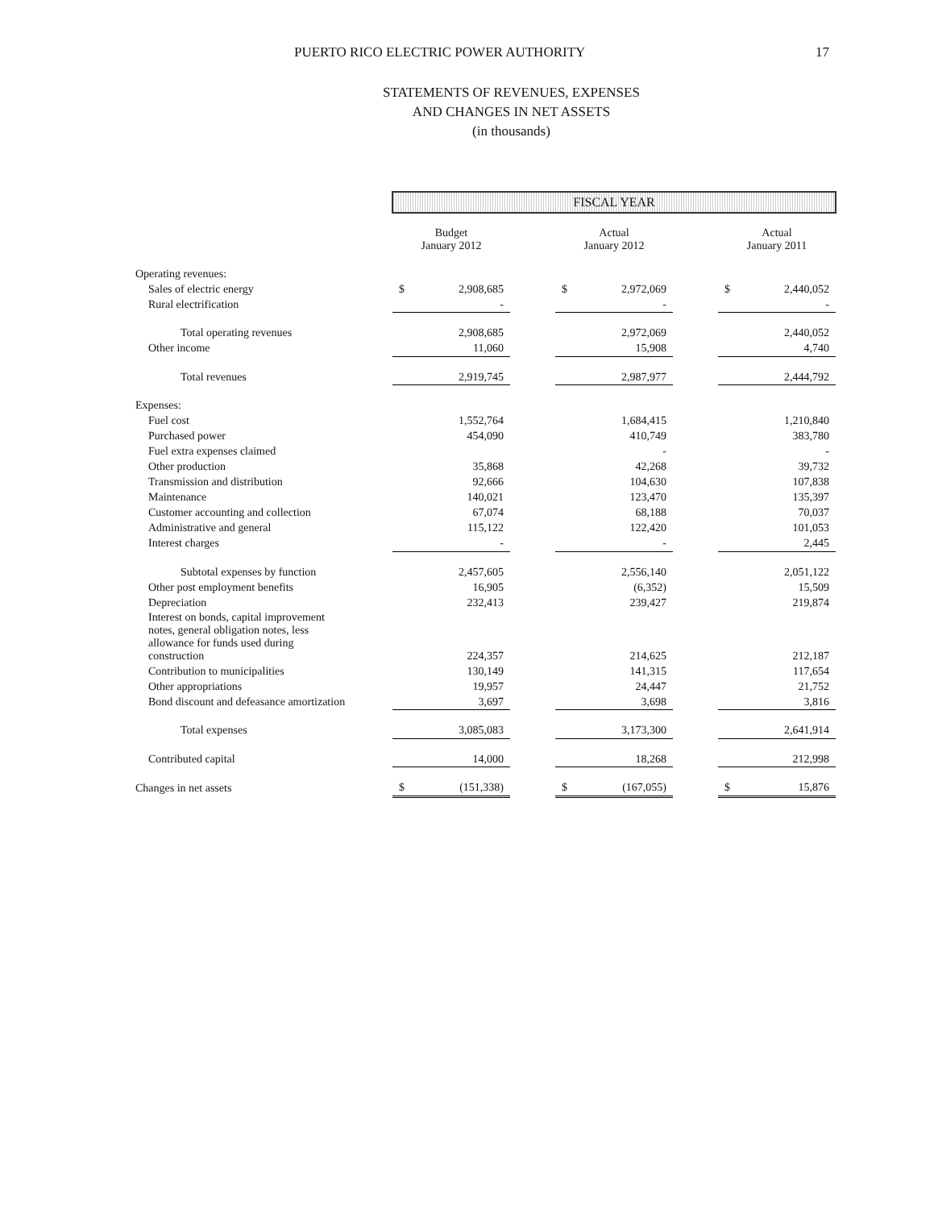PUERTO RICO ELECTRIC POWER AUTHORITY 17
STATEMENTS OF REVENUES, EXPENSES
AND CHANGES IN NET ASSETS
(in thousands)
| | FISCAL YEAR | | | | | | | |
| | Budget January 2012 | | | Actual January 2012 | | | Actual January 2011 | |
| Operating revenues: | | | | | | | | |
| Sales of electric energy | $ | 2,908,685 | | $ | 2,972,069 | | $ | 2,440,052 |
| Rural electrification | | - | | | - | | | - |
| Total operating revenues | | 2,908,685 | | | 2,972,069 | | | 2,440,052 |
| Other income | | 11,060 | | | 15,908 | | | 4,740 |
| Total revenues | | 2,919,745 | | | 2,987,977 | | | 2,444,792 |
| Expenses: | | | | | | | | |
| Fuel cost | | 1,552,764 | | | 1,684,415 | | | 1,210,840 |
| Purchased power | | 454,090 | | | 410,749 | | | 383,780 |
| Fuel extra expenses claimed | | | | | - | | | - |
| Other production | | 35,868 | | | 42,268 | | | 39,732 |
| Transmission and distribution | | 92,666 | | | 104,630 | | | 107,838 |
| Maintenance | | 140,021 | | | 123,470 | | | 135,397 |
| Customer accounting and collection | | 67,074 | | | 68,188 | | | 70,037 |
| Administrative and general | | 115,122 | | | 122,420 | | | 101,053 |
| Interest charges | | - | | | - | | | 2,445 |
| Subtotal expenses by function | | 2,457,605 | | | 2,556,140 | | | 2,051,122 |
| Other post employment benefits | | 16,905 | | | (6,352) | | | 15,509 |
| Depreciation | | 232,413 | | | 239,427 | | | 219,874 |
| Interest on bonds, capital improvement notes, general obligation notes, less allowance for funds used during construction | | 224,357 | | | 214,625 | | | 212,187 |
| Contribution to municipalities | | 130,149 | | | 141,315 | | | 117,654 |
| Other appropriations | | 19,957 | | | 24,447 | | | 21,752 |
| Bond discount and defeasance amortization | | 3,697 | | | 3,698 | | | 3,816 |
| Total expenses | | 3,085,083 | | | 3,173,300 | | | 2,641,914 |
| Contributed capital | | 14,000 | | | 18,268 | | | 212,998 |
| Changes in net assets | $ | (151,338) | | $ | (167,055) | | $ | 15,876 |